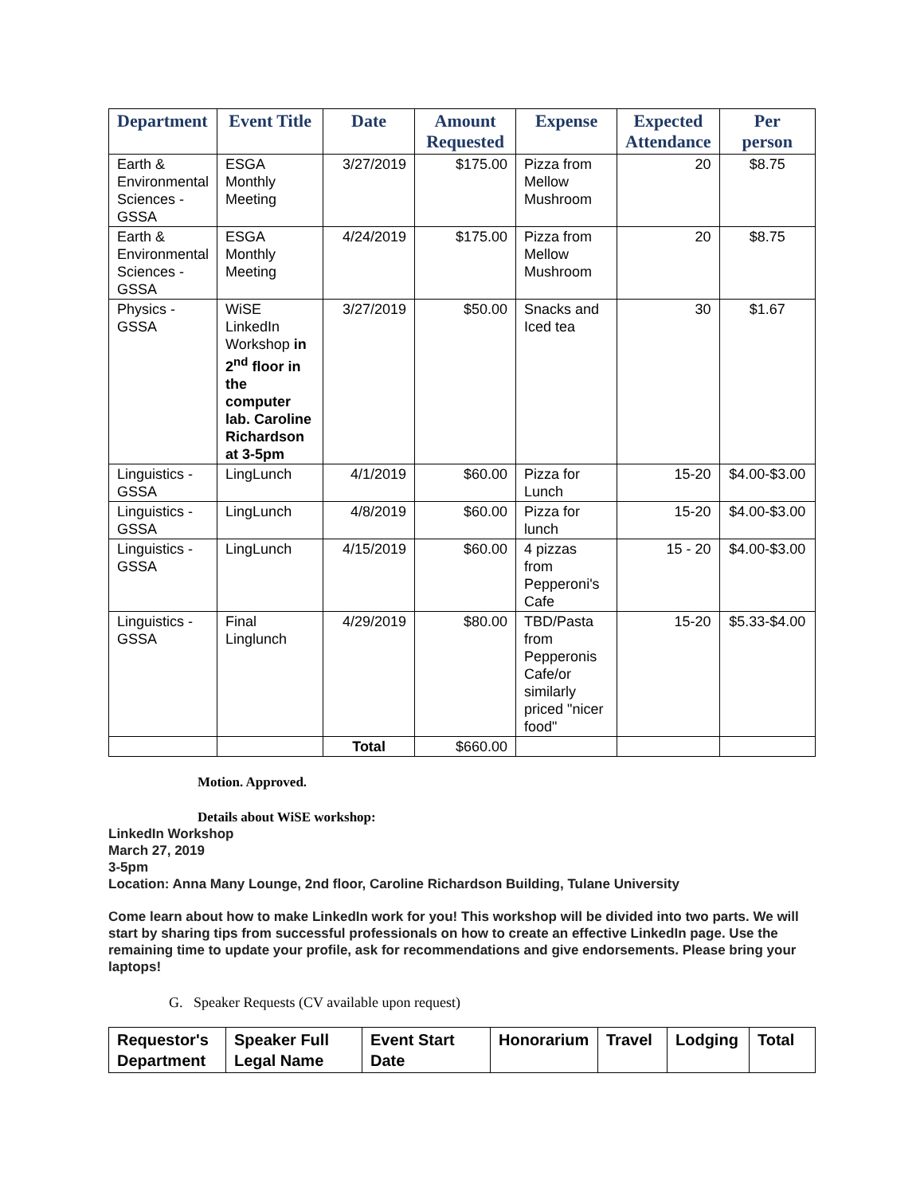| Department | Event Title | Date | Amount Requested | Expense | Expected Attendance | Per person |
| --- | --- | --- | --- | --- | --- | --- |
| Earth & Environmental Sciences - GSSA | ESGA Monthly Meeting | 3/27/2019 | $175.00 | Pizza from Mellow Mushroom | 20 | $8.75 |
| Earth & Environmental Sciences - GSSA | ESGA Monthly Meeting | 4/24/2019 | $175.00 | Pizza from Mellow Mushroom | 20 | $8.75 |
| Physics - GSSA | WiSE LinkedIn Workshop in 2<sup>nd</sup> floor in the computer lab. Caroline Richardson at 3-5pm | 3/27/2019 | $50.00 | Snacks and Iced tea | 30 | $1.67 |
| Linguistics - GSSA | LingLunch | 4/1/2019 | $60.00 | Pizza for Lunch | 15-20 | $4.00-$3.00 |
| Linguistics - GSSA | LingLunch | 4/8/2019 | $60.00 | Pizza for lunch | 15-20 | $4.00-$3.00 |
| Linguistics - GSSA | LingLunch | 4/15/2019 | $60.00 | 4 pizzas from Pepperoni's Cafe | 15 - 20 | $4.00-$3.00 |
| Linguistics - GSSA | Final Linglunch | 4/29/2019 | $80.00 | TBD/Pasta from Pepperonis Cafe/or similarly priced "nicer food" | 15-20 | $5.33-$4.00 |
| | | Total | $660.00 | | | |
Motion. Approved.
Details about WiSE workshop:
LinkedIn Workshop
March 27, 2019
3-5pm
Location: Anna Many Lounge, 2nd floor, Caroline Richardson Building, Tulane University
Come learn about how to make LinkedIn work for you! This workshop will be divided into two parts. We will start by sharing tips from successful professionals on how to create an effective LinkedIn page. Use the remaining time to update your profile, ask for recommendations and give endorsements. Please bring your laptops!
G. Speaker Requests (CV available upon request)
| Requestor's Department | Speaker Full Legal Name | Event Start Date | Honorarium | Travel | Lodging | Total |
| --- | --- | --- | --- | --- | --- | --- |